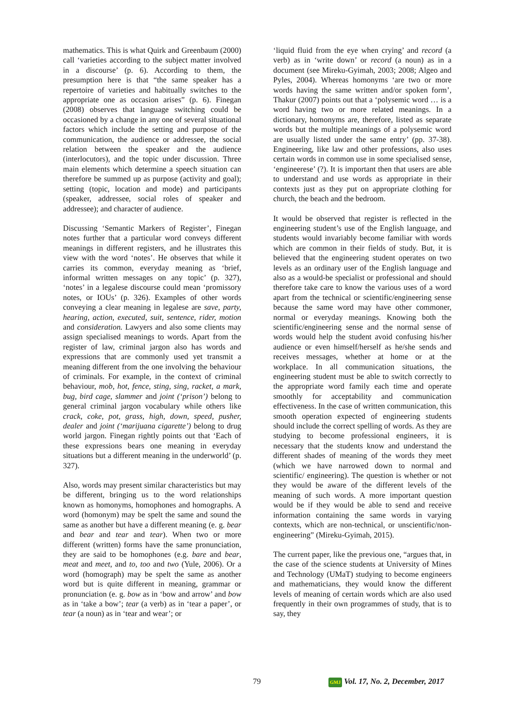mathematics. This is what Quirk and Greenbaum (2000) call ‘varieties according to the subject matter involved in a discourse’ (p. 6). According to them, the presumption here is that “the same speaker has a repertoire of varieties and habitually switches to the appropriate one as occasion arises” (p. 6). Finegan (2008) observes that language switching could be occasioned by a change in any one of several situational factors which include the setting and purpose of the communication, the audience or addressee, the social relation between the speaker and the audience (interlocutors), and the topic under discussion. Three main elements which determine a speech situation can therefore be summed up as purpose (activity and goal); setting (topic, location and mode) and participants (speaker, addressee, social roles of speaker and addressee); and character of audience.
Discussing ‘Semantic Markers of Register’, Finegan notes further that a particular word conveys different meanings in different registers, and he illustrates this view with the word ‘notes’. He observes that while it carries its common, everyday meaning as ‘brief, informal written messages on any topic’ (p. 327), ‘notes’ in a legalese discourse could mean ‘promissory notes, or IOUs’ (p. 326). Examples of other words conveying a clear meaning in legalese are save, party, hearing, action, executed, suit, sentence, rider, motion and consideration. Lawyers and also some clients may assign specialised meanings to words. Apart from the register of law, criminal jargon also has words and expressions that are commonly used yet transmit a meaning different from the one involving the behaviour of criminals. For example, in the context of criminal behaviour, mob, hot, fence, sting, sing, racket, a mark, bug, bird cage, slammer and joint (‘prison’) belong to general criminal jargon vocabulary while others like crack, coke, pot, grass, high, down, speed, pusher, dealer and joint (‘marijuana cigarette’) belong to drug world jargon. Finegan rightly points out that ‘Each of these expressions bears one meaning in everyday situations but a different meaning in the underworld’ (p. 327).
Also, words may present similar characteristics but may be different, bringing us to the word relationships known as homonyms, homophones and homographs. A word (homonym) may be spelt the same and sound the same as another but have a different meaning (e. g. bear and bear and tear and tear). When two or more different (written) forms have the same pronunciation, they are said to be homophones (e.g. bare and bear, meat and meet, and to, too and two (Yule, 2006). Or a word (homograph) may be spelt the same as another word but is quite different in meaning, grammar or pronunciation (e. g. bow as in ‘bow and arrow’ and bow as in ‘take a bow’; tear (a verb) as in ‘tear a paper’, or tear (a noun) as in ‘tear and wear’; or
‘liquid fluid from the eye when crying’ and record (a verb) as in ‘write down’ or record (a noun) as in a document (see Mireku-Gyimah, 2003; 2008; Algeo and Pyles, 2004). Whereas homonyms ‘are two or more words having the same written and/or spoken form’, Thakur (2007) points out that a ‘polysemic word … is a word having two or more related meanings. In a dictionary, homonyms are, therefore, listed as separate words but the multiple meanings of a polysemic word are usually listed under the same entry’ (pp. 37-38). Engineering, like law and other professions, also uses certain words in common use in some specialised sense, ‘engineerese’ (?). It is important then that users are able to understand and use words as appropriate in their contexts just as they put on appropriate clothing for church, the beach and the bedroom.
It would be observed that register is reflected in the engineering student’s use of the English language, and students would invariably become familiar with words which are common in their fields of study. But, it is believed that the engineering student operates on two levels as an ordinary user of the English language and also as a would-be specialist or professional and should therefore take care to know the various uses of a word apart from the technical or scientific/engineering sense because the same word may have other commoner, normal or everyday meanings. Knowing both the scientific/engineering sense and the normal sense of words would help the student avoid confusing his/her audience or even himself/herself as he/she sends and receives messages, whether at home or at the workplace. In all communication situations, the engineering student must be able to switch correctly to the appropriate word family each time and operate smoothly for acceptability and communication effectiveness. In the case of written communication, this smooth operation expected of engineering students should include the correct spelling of words. As they are studying to become professional engineers, it is necessary that the students know and understand the different shades of meaning of the words they meet (which we have narrowed down to normal and scientific/ engineering). The question is whether or not they would be aware of the different levels of the meaning of such words. A more important question would be if they would be able to send and receive information containing the same words in varying contexts, which are non-technical, or unscientific/non-engineering” (Mireku-Gyimah, 2015).
The current paper, like the previous one, “argues that, in the case of the science students at University of Mines and Technology (UMaT) studying to become engineers and mathematicians, they would know the different levels of meaning of certain words which are also used frequently in their own programmes of study, that is to say, they
79 GMJ Vol. 17, No. 2, December, 2017